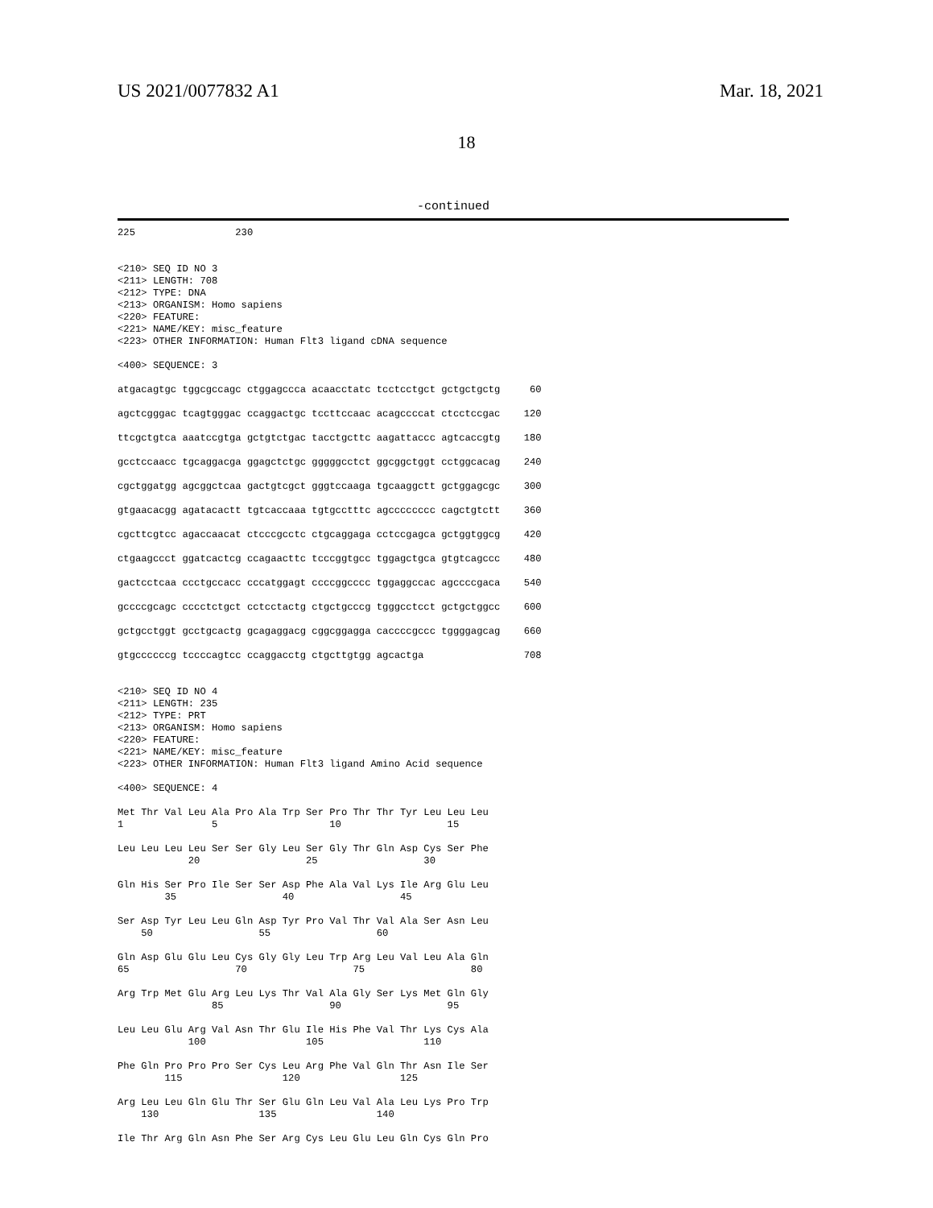US 2021/0077832 A1 Mar. 18, 2021
18
-continued
225                 230


<210> SEQ ID NO 3
<211> LENGTH: 708
<212> TYPE: DNA
<213> ORGANISM: Homo sapiens
<220> FEATURE:
<221> NAME/KEY: misc_feature
<223> OTHER INFORMATION: Human Flt3 ligand cDNA sequence

<400> SEQUENCE: 3

atgacagtgc tggcgccagc ctggagccca acaacctatc tcctcctgct gctgctgctg     60

agctcgggac tcagtgggac ccaggactgc tccttccaac acagccccat ctcctccgac    120

ttcgctgtca aaatccgtga gctgtctgac tacctgcttc aagattaccc agtcaccgtg    180

gcctccaacc tgcaggacga ggagctctgc gggggcctct ggcggctggt cctggcacag    240

cgctggatgg agcggctcaa gactgtcgct gggtccaaga tgcaaggctt gctggagcgc    300

gtgaacacgg agatacactt tgtcaccaaa tgtgcctttc agcccccccc cagctgtctt    360

cgcttcgtcc agaccaacat ctcccgcctc ctgcaggaga cctccgagca gctggtggcg    420

ctgaagccct ggatcactcg ccagaacttc tcccggtgcc tggagctgca gtgtcagccc    480

gactcctcaa ccctgccacc cccatggagt ccccggcccc tggaggccac agccccgaca    540

gccccgcagc cccctctgct cctcctactg ctgctgcccg tgggcctcct gctgctggcc    600

gctgcctggt gcctgcactg gcagaggacg cggcggagga caccccgccc tggggagcag    660

gtgccccccg tccccagtcc ccaggacctg ctgcttgtgg agcactga                 708


<210> SEQ ID NO 4
<211> LENGTH: 235
<212> TYPE: PRT
<213> ORGANISM: Homo sapiens
<220> FEATURE:
<221> NAME/KEY: misc_feature
<223> OTHER INFORMATION: Human Flt3 ligand Amino Acid sequence

<400> SEQUENCE: 4

Met Thr Val Leu Ala Pro Ala Trp Ser Pro Thr Thr Tyr Leu Leu Leu
1               5                   10                  15

Leu Leu Leu Leu Ser Ser Gly Leu Ser Gly Thr Gln Asp Cys Ser Phe
            20                  25                  30

Gln His Ser Pro Ile Ser Ser Asp Phe Ala Val Lys Ile Arg Glu Leu
        35                  40                  45

Ser Asp Tyr Leu Leu Gln Asp Tyr Pro Val Thr Val Ala Ser Asn Leu
    50                  55                  60

Gln Asp Glu Glu Leu Cys Gly Gly Leu Trp Arg Leu Val Leu Ala Gln
65                  70                  75                  80

Arg Trp Met Glu Arg Leu Lys Thr Val Ala Gly Ser Lys Met Gln Gly
                85                  90                  95

Leu Leu Glu Arg Val Asn Thr Glu Ile His Phe Val Thr Lys Cys Ala
            100                 105                 110

Phe Gln Pro Pro Pro Ser Cys Leu Arg Phe Val Gln Thr Asn Ile Ser
        115                 120                 125

Arg Leu Leu Gln Glu Thr Ser Glu Gln Leu Val Ala Leu Lys Pro Trp
    130                 135                 140

Ile Thr Arg Gln Asn Phe Ser Arg Cys Leu Glu Leu Gln Cys Gln Pro